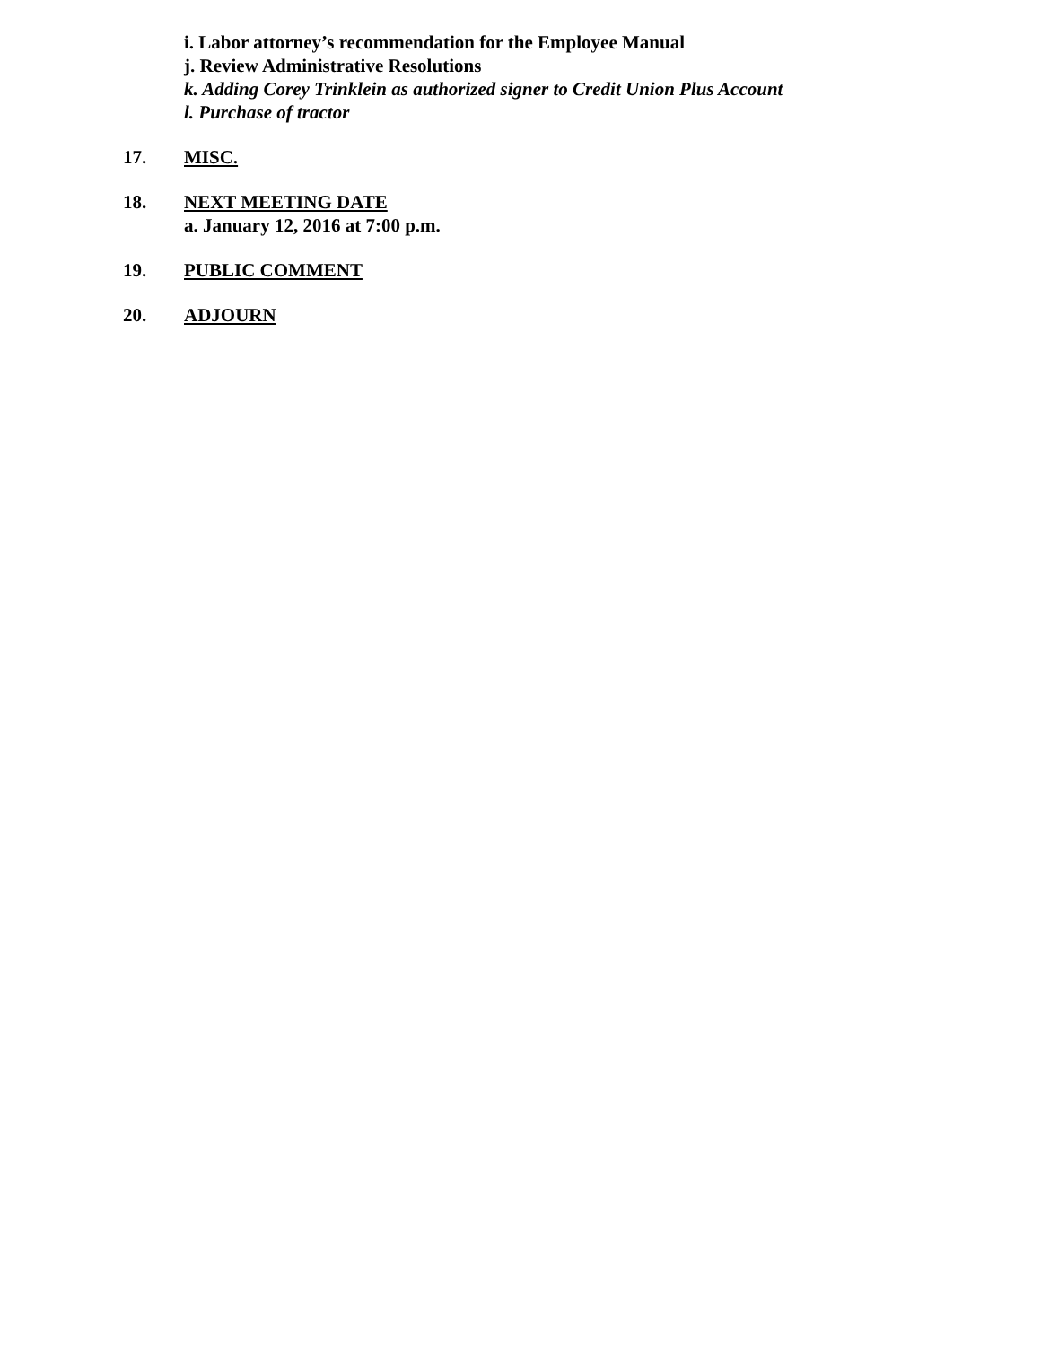i. Labor attorney’s recommendation for the Employee Manual
j. Review Administrative Resolutions
k. Adding Corey Trinklein as authorized signer to Credit Union Plus Account
l. Purchase of tractor
17. MISC.
18. NEXT MEETING DATE
a. January 12, 2016 at 7:00 p.m.
19. PUBLIC COMMENT
20. ADJOURN